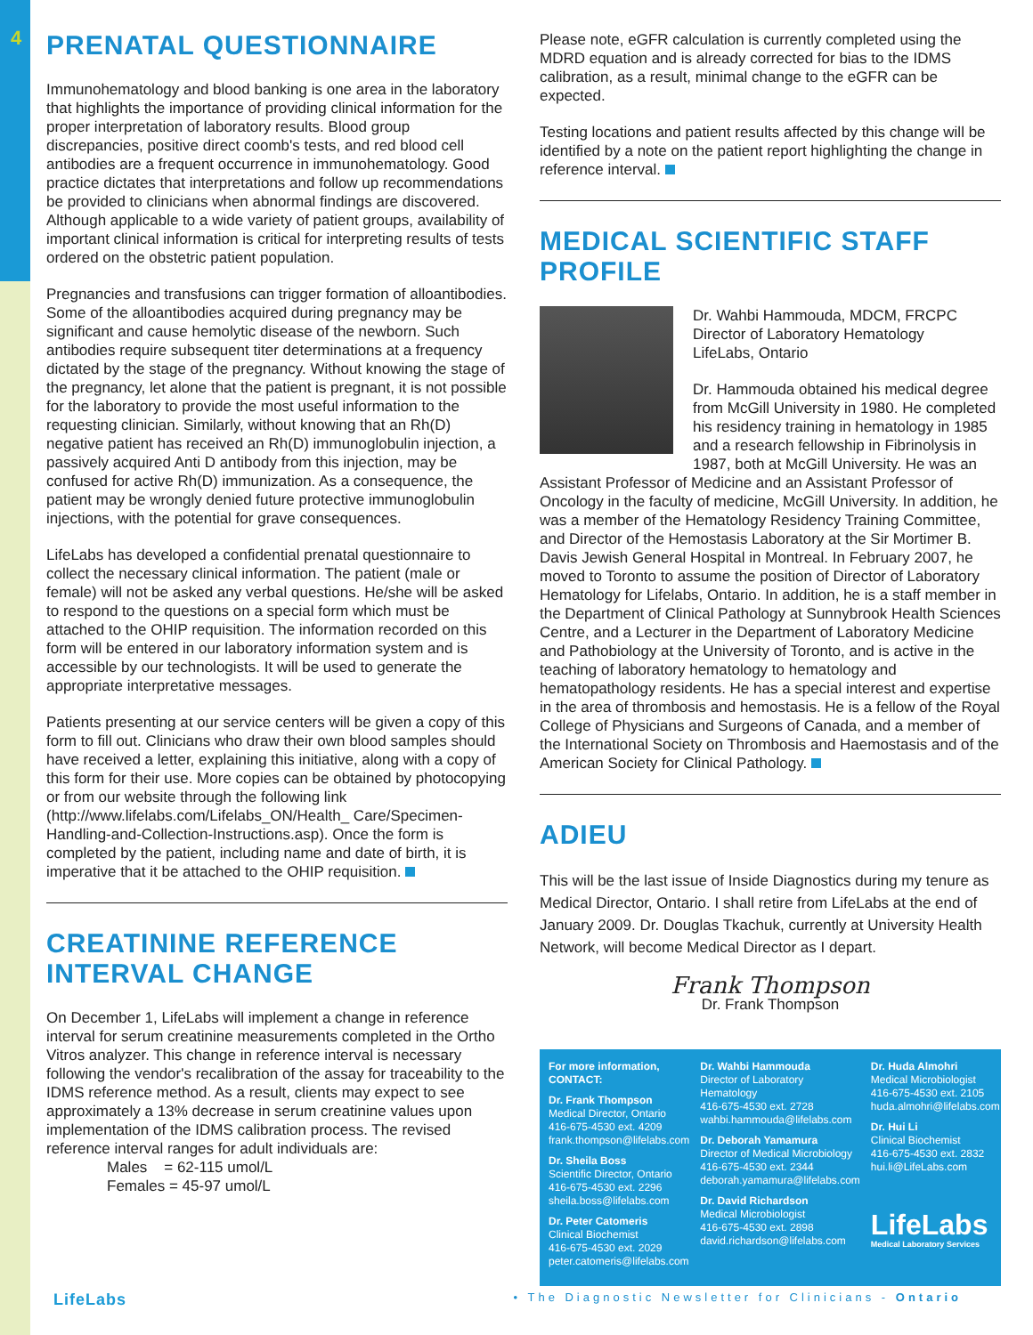4
PRENATAL QUESTIONNAIRE
Immunohematology and blood banking is one area in the laboratory that highlights the importance of providing clinical information for the proper interpretation of laboratory results. Blood group discrepancies, positive direct coomb's tests, and red blood cell antibodies are a frequent occurrence in immunohematology. Good practice dictates that interpretations and follow up recommendations be provided to clinicians when abnormal findings are discovered. Although applicable to a wide variety of patient groups, availability of important clinical information is critical for interpreting results of tests ordered on the obstetric patient population.
Pregnancies and transfusions can trigger formation of alloantibodies. Some of the alloantibodies acquired during pregnancy may be significant and cause hemolytic disease of the newborn. Such antibodies require subsequent titer determinations at a frequency dictated by the stage of the pregnancy. Without knowing the stage of the pregnancy, let alone that the patient is pregnant, it is not possible for the laboratory to provide the most useful information to the requesting clinician. Similarly, without knowing that an Rh(D) negative patient has received an Rh(D) immunoglobulin injection, a passively acquired Anti D antibody from this injection, may be confused for active Rh(D) immunization. As a consequence, the patient may be wrongly denied future protective immunoglobulin injections, with the potential for grave consequences.
LifeLabs has developed a confidential prenatal questionnaire to collect the necessary clinical information. The patient (male or female) will not be asked any verbal questions. He/she will be asked to respond to the questions on a special form which must be attached to the OHIP requisition. The information recorded on this form will be entered in our laboratory information system and is accessible by our technologists. It will be used to generate the appropriate interpretative messages.
Patients presenting at our service centers will be given a copy of this form to fill out. Clinicians who draw their own blood samples should have received a letter, explaining this initiative, along with a copy of this form for their use. More copies can be obtained by photocopying or from our website through the following link (http://www.lifelabs.com/Lifelabs_ON/Health_ Care/Specimen-Handling-and-Collection-Instructions.asp). Once the form is completed by the patient, including name and date of birth, it is imperative that it be attached to the OHIP requisition.
CREATININE REFERENCE INTERVAL CHANGE
On December 1, LifeLabs will implement a change in reference interval for serum creatinine measurements completed in the Ortho Vitros analyzer. This change in reference interval is necessary following the vendor's recalibration of the assay for traceability to the IDMS reference method. As a result, clients may expect to see approximately a 13% decrease in serum creatinine values upon implementation of the IDMS calibration process. The revised reference interval ranges for adult individuals are:
Males = 62-115 umol/L
Females = 45-97 umol/L
Please note, eGFR calculation is currently completed using the MDRD equation and is already corrected for bias to the IDMS calibration, as a result, minimal change to the eGFR can be expected.
Testing locations and patient results affected by this change will be identified by a note on the patient report highlighting the change in reference interval.
MEDICAL SCIENTIFIC STAFF PROFILE
Dr. Wahbi Hammouda, MDCM, FRCPC
Director of Laboratory Hematology
LifeLabs, Ontario
Dr. Hammouda obtained his medical degree from McGill University in 1980. He completed his residency training in hematology in 1985 and a research fellowship in Fibrinolysis in 1987, both at McGill University. He was an Assistant Professor of Medicine and an Assistant Professor of Oncology in the faculty of medicine, McGill University. In addition, he was a member of the Hematology Residency Training Committee, and Director of the Hemostasis Laboratory at the Sir Mortimer B. Davis Jewish General Hospital in Montreal. In February 2007, he moved to Toronto to assume the position of Director of Laboratory Hematology for Lifelabs, Ontario. In addition, he is a staff member in the Department of Clinical Pathology at Sunnybrook Health Sciences Centre, and a Lecturer in the Department of Laboratory Medicine and Pathobiology at the University of Toronto, and is active in the teaching of laboratory hematology to hematology and hematopathology residents. He has a special interest and expertise in the area of thrombosis and hemostasis. He is a fellow of the Royal College of Physicians and Surgeons of Canada, and a member of the International Society on Thrombosis and Haemostasis and of the American Society for Clinical Pathology.
ADIEU
This will be the last issue of Inside Diagnostics during my tenure as Medical Director, Ontario. I shall retire from LifeLabs at the end of January 2009. Dr. Douglas Tkachuk, currently at University Health Network, will become Medical Director as I depart.
Frank Thompson
Dr. Frank Thompson
For more information, CONTACT:
Dr. Frank Thompson
Medical Director, Ontario
416-675-4530 ext. 4209
frank.thompson@lifelabs.com
Dr. Sheila Boss
Scientific Director, Ontario
416-675-4530 ext. 2296
sheila.boss@lifelabs.com
Dr. Peter Catomeris
Clinical Biochemist
416-675-4530 ext. 2029
peter.catomeris@lifelabs.com
Dr. Wahbi Hammouda
Director of Laboratory Hematology
416-675-4530 ext. 2728
wahbi.hammouda@lifelabs.com
Dr. Deborah Yamamura
Director of Medical Microbiology
416-675-4530 ext. 2344
deborah.yamamura@lifelabs.com
Dr. David Richardson
Medical Microbiologist
416-675-4530 ext. 2898
david.richardson@lifelabs.com
Dr. Huda Almohri
Medical Microbiologist
416-675-4530 ext. 2105
huda.almohri@lifelabs.com
Dr. Hui Li
Clinical Biochemist
416-675-4530 ext. 2832
hui.li@LifeLabs.com
LifeLabs
Medical Laboratory Services
LifeLabs • The Diagnostic Newsletter for Clinicians - Ontario